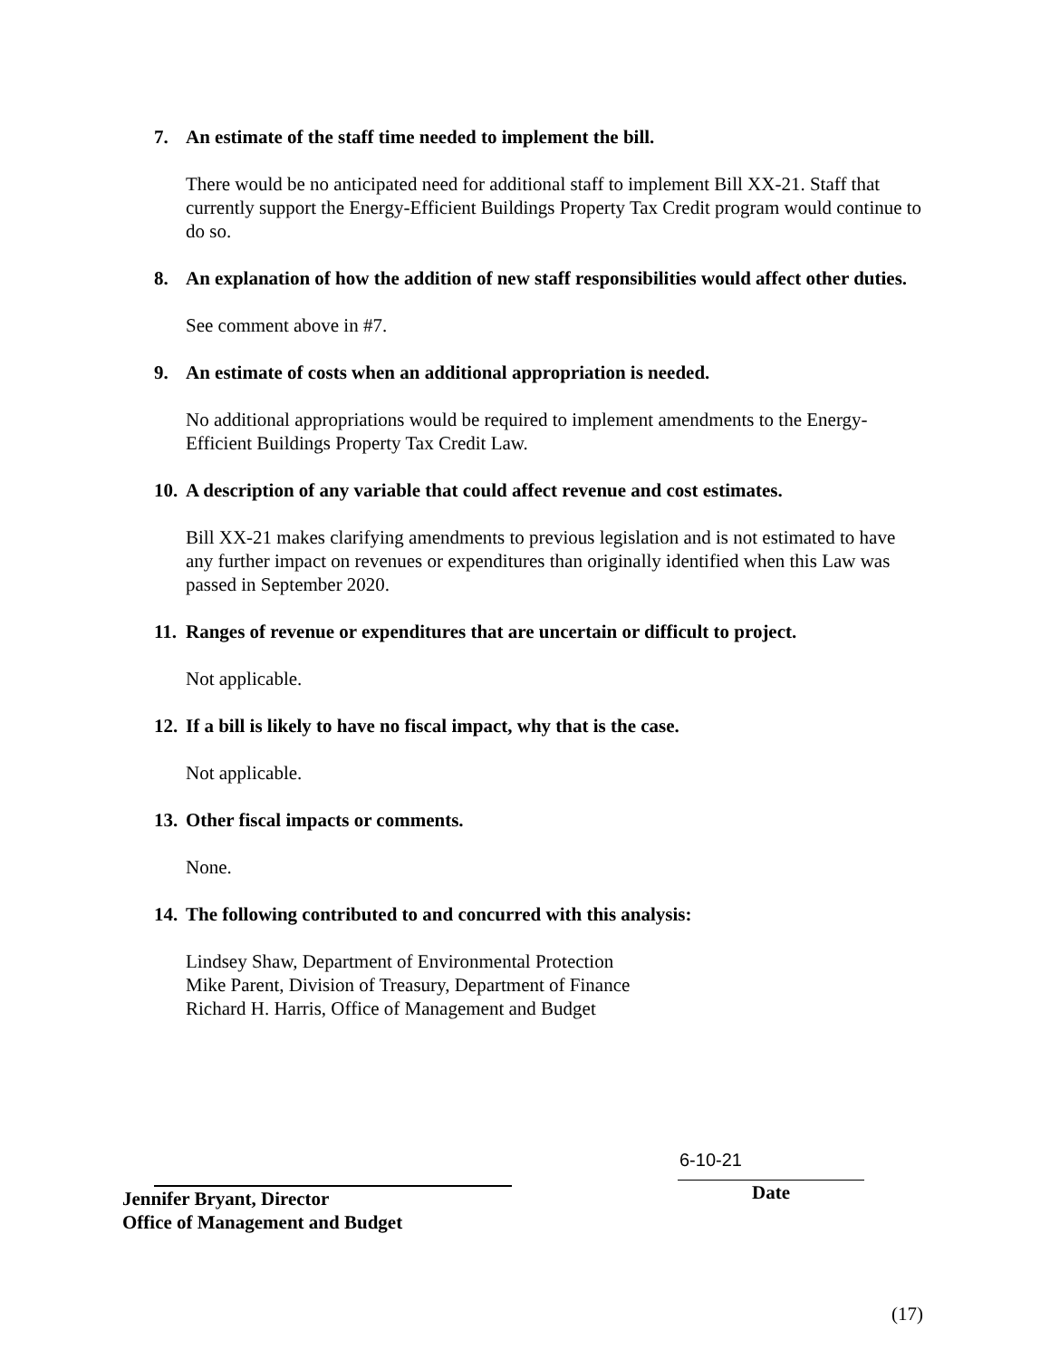7. An estimate of the staff time needed to implement the bill.
There would be no anticipated need for additional staff to implement Bill XX-21. Staff that currently support the Energy-Efficient Buildings Property Tax Credit program would continue to do so.
8. An explanation of how the addition of new staff responsibilities would affect other duties.
See comment above in #7.
9. An estimate of costs when an additional appropriation is needed.
No additional appropriations would be required to implement amendments to the Energy-Efficient Buildings Property Tax Credit Law.
10. A description of any variable that could affect revenue and cost estimates.
Bill XX-21 makes clarifying amendments to previous legislation and is not estimated to have any further impact on revenues or expenditures than originally identified when this Law was passed in September 2020.
11. Ranges of revenue or expenditures that are uncertain or difficult to project.
Not applicable.
12. If a bill is likely to have no fiscal impact, why that is the case.
Not applicable.
13. Other fiscal impacts or comments.
None.
14. The following contributed to and concurred with this analysis:
Lindsey Shaw, Department of Environmental Protection
Mike Parent, Division of Treasury, Department of Finance
Richard H. Harris, Office of Management and Budget
Jennifer Bryant, Director
Office of Management and Budget
6-10-21
Date
(17)